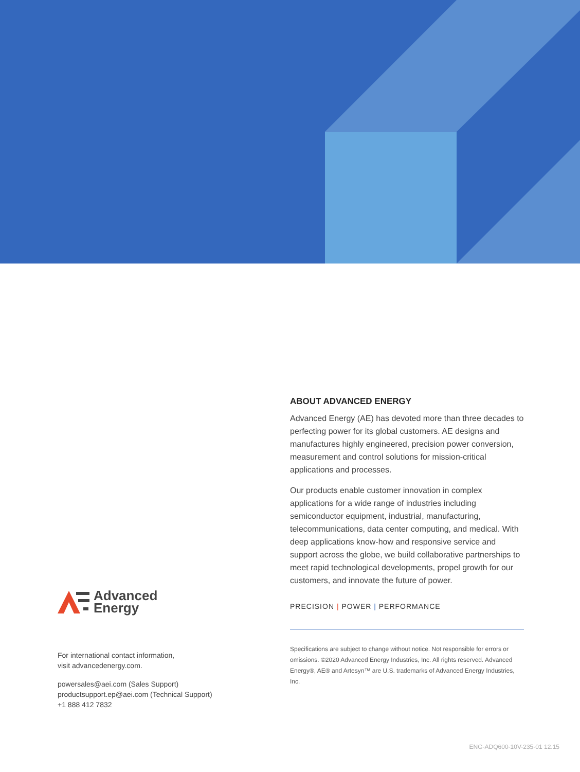Advanced
Energy
For international contact information,
visit advancedenergy.com.
powersales@aei.com (Sales Support)
productsupport.ep@aei.com (Technical Support)
+1 888 412 7832
ABOUT ADVANCED ENERGY
Advanced Energy (AE) has devoted more than three decades to perfecting power for its global customers. AE designs and manufactures highly engineered, precision power conversion, measurement and control solutions for mission-critical applications and processes.
Our products enable customer innovation in complex applications for a wide range of industries including semiconductor equipment, industrial, manufacturing, telecommunications, data center computing, and medical. With deep applications know-how and responsive service and support across the globe, we build collaborative partnerships to meet rapid technological developments, propel growth for our customers, and innovate the future of power.
PRECISION | POWER | PERFORMANCE
Specifications are subject to change without notice. Not responsible for errors or omissions. ©2020 Advanced Energy Industries, Inc. All rights reserved. Advanced Energy®, AE® and Artesyn™ are U.S. trademarks of Advanced Energy Industries, Inc.
ENG-ADQ600-10V-235-01 12.15